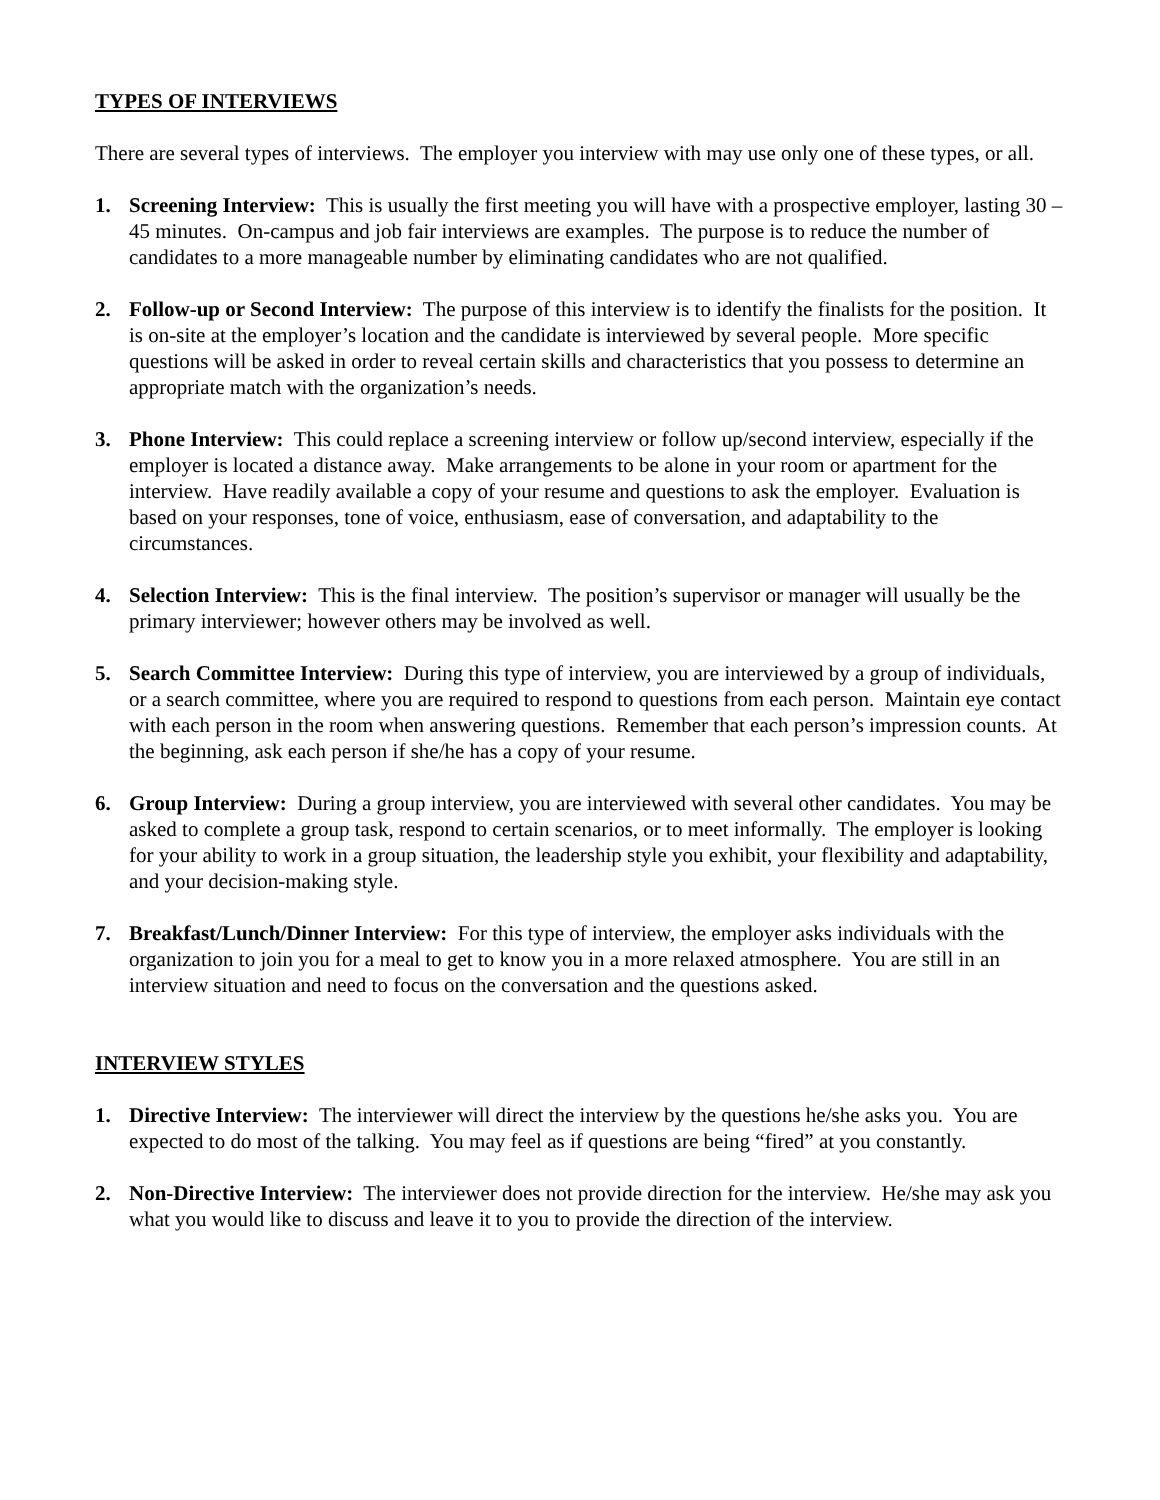TYPES OF INTERVIEWS
There are several types of interviews. The employer you interview with may use only one of these types, or all.
1. Screening Interview: This is usually the first meeting you will have with a prospective employer, lasting 30 – 45 minutes. On-campus and job fair interviews are examples. The purpose is to reduce the number of candidates to a more manageable number by eliminating candidates who are not qualified.
2. Follow-up or Second Interview: The purpose of this interview is to identify the finalists for the position. It is on-site at the employer’s location and the candidate is interviewed by several people. More specific questions will be asked in order to reveal certain skills and characteristics that you possess to determine an appropriate match with the organization’s needs.
3. Phone Interview: This could replace a screening interview or follow up/second interview, especially if the employer is located a distance away. Make arrangements to be alone in your room or apartment for the interview. Have readily available a copy of your resume and questions to ask the employer. Evaluation is based on your responses, tone of voice, enthusiasm, ease of conversation, and adaptability to the circumstances.
4. Selection Interview: This is the final interview. The position’s supervisor or manager will usually be the primary interviewer; however others may be involved as well.
5. Search Committee Interview: During this type of interview, you are interviewed by a group of individuals, or a search committee, where you are required to respond to questions from each person. Maintain eye contact with each person in the room when answering questions. Remember that each person’s impression counts. At the beginning, ask each person if she/he has a copy of your resume.
6. Group Interview: During a group interview, you are interviewed with several other candidates. You may be asked to complete a group task, respond to certain scenarios, or to meet informally. The employer is looking for your ability to work in a group situation, the leadership style you exhibit, your flexibility and adaptability, and your decision-making style.
7. Breakfast/Lunch/Dinner Interview: For this type of interview, the employer asks individuals with the organization to join you for a meal to get to know you in a more relaxed atmosphere. You are still in an interview situation and need to focus on the conversation and the questions asked.
INTERVIEW STYLES
1. Directive Interview: The interviewer will direct the interview by the questions he/she asks you. You are expected to do most of the talking. You may feel as if questions are being “fired” at you constantly.
2. Non-Directive Interview: The interviewer does not provide direction for the interview. He/she may ask you what you would like to discuss and leave it to you to provide the direction of the interview.